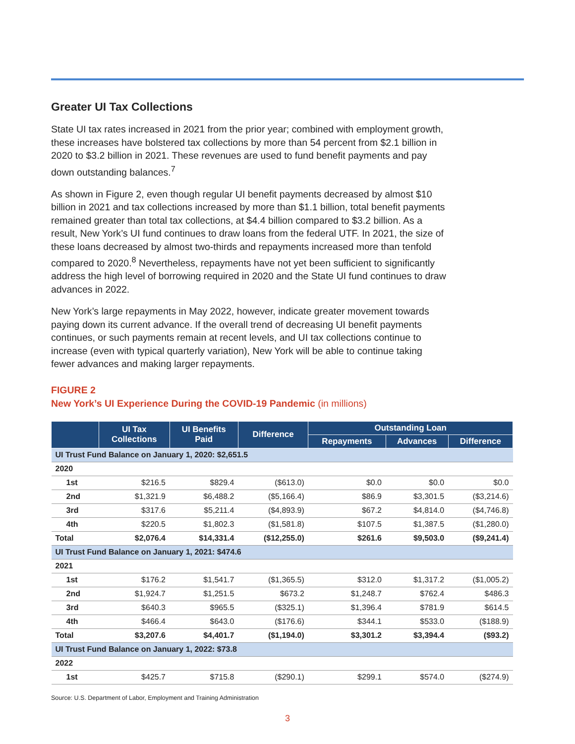Greater UI Tax Collections
State UI tax rates increased in 2021 from the prior year; combined with employment growth, these increases have bolstered tax collections by more than 54 percent from $2.1 billion in 2020 to $3.2 billion in 2021. These revenues are used to fund benefit payments and pay down outstanding balances.<sup>7</sup>
As shown in Figure 2, even though regular UI benefit payments decreased by almost $10 billion in 2021 and tax collections increased by more than $1.1 billion, total benefit payments remained greater than total tax collections, at $4.4 billion compared to $3.2 billion. As a result, New York’s UI fund continues to draw loans from the federal UTF. In 2021, the size of these loans decreased by almost two-thirds and repayments increased more than tenfold compared to 2020.<sup>8</sup> Nevertheless, repayments have not yet been sufficient to significantly address the high level of borrowing required in 2020 and the State UI fund continues to draw advances in 2022.
New York’s large repayments in May 2022, however, indicate greater movement towards paying down its current advance. If the overall trend of decreasing UI benefit payments continues, or such payments remain at recent levels, and UI tax collections continue to increase (even with typical quarterly variation), New York will be able to continue taking fewer advances and making larger repayments.
FIGURE 2
New York’s UI Experience During the COVID-19 Pandemic (in millions)
| | UI Tax Collections | UI Benefits Paid | Difference | Outstanding Loan | | |
| --- | --- | --- | --- | --- | --- | --- |
| | | | | Repayments | Advances | Difference |
| UI Trust Fund Balance on January 1, 2020: $2,651.5 | | | | | | |
| 2020 | | | | | | |
| 1st | $216.5 | $829.4 | ($613.0) | $0.0 | $0.0 | $0.0 |
| 2nd | $1,321.9 | $6,488.2 | ($5,166.4) | $86.9 | $3,301.5 | ($3,214.6) |
| 3rd | $317.6 | $5,211.4 | ($4,893.9) | $67.2 | $4,814.0 | ($4,746.8) |
| 4th | $220.5 | $1,802.3 | ($1,581.8) | $107.5 | $1,387.5 | ($1,280.0) |
| Total | $2,076.4 | $14,331.4 | ($12,255.0) | $261.6 | $9,503.0 | ($9,241.4) |
| UI Trust Fund Balance on January 1, 2021: $474.6 | | | | | | |
| 2021 | | | | | | |
| 1st | $176.2 | $1,541.7 | ($1,365.5) | $312.0 | $1,317.2 | ($1,005.2) |
| 2nd | $1,924.7 | $1,251.5 | $673.2 | $1,248.7 | $762.4 | $486.3 |
| 3rd | $640.3 | $965.5 | ($325.1) | $1,396.4 | $781.9 | $614.5 |
| 4th | $466.4 | $643.0 | ($176.6) | $344.1 | $533.0 | ($188.9) |
| Total | $3,207.6 | $4,401.7 | ($1,194.0) | $3,301.2 | $3,394.4 | ($93.2) |
| UI Trust Fund Balance on January 1, 2022: $73.8 | | | | | | |
| 2022 | | | | | | |
| 1st | $425.7 | $715.8 | ($290.1) | $299.1 | $574.0 | ($274.9) |
Source: U.S. Department of Labor, Employment and Training Administration
3